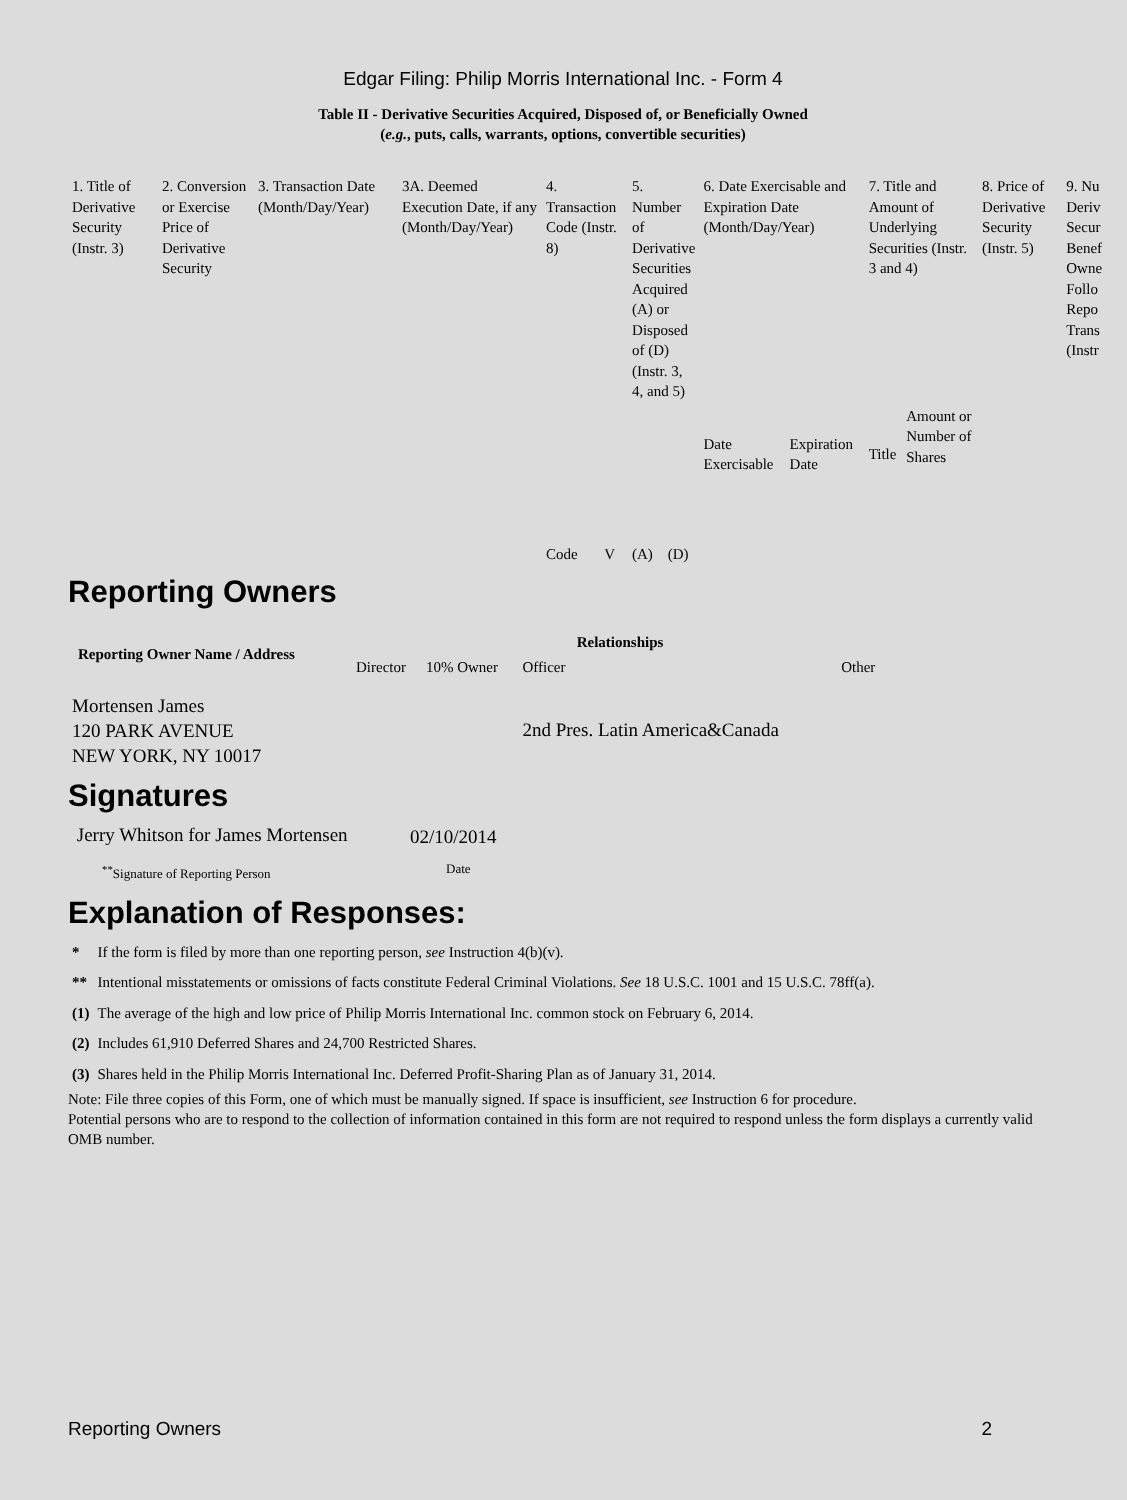Edgar Filing: Philip Morris International Inc. - Form 4
Table II - Derivative Securities Acquired, Disposed of, or Beneficially Owned
(e.g., puts, calls, warrants, options, convertible securities)
| 1. Title of Derivative Security (Instr. 3) | 2. Conversion or Exercise Price of Derivative Security | 3. Transaction Date (Month/Day/Year) | 3A. Deemed Execution Date, if any (Month/Day/Year) | 4. Transaction Code (Instr. 8) | | 5. Number of Derivative Securities Acquired (A) or Disposed of (D) (Instr. 3, 4, and 5) | | 6. Date Exercisable and Expiration Date (Month/Day/Year) | | 7. Title and Amount of Underlying Securities (Instr. 3 and 4) | | 8. Price of Derivative Security (Instr. 5) | 9. Nu Deriv Secur Benef Owne Follo Repo Trans (Instr |
| | | | | Code | V | (A) | (D) | Date Exercisable | Expiration Date | Title | Amount or Number of Shares | | |
Reporting Owners
| Reporting Owner Name / Address | Relationships | | | |
| --- | --- | --- | --- | --- |
| | Director | 10% Owner | Officer | Other |
| Mortensen James 120 PARK AVENUE NEW YORK, NY 10017 | | | 2nd Pres. Latin America&Canada | |
Signatures
| Jerry Whitson for James Mortensen | 02/10/2014 |
| <sup>**</sup> Signature of Reporting Person | Date |
Explanation of Responses:
| * | If the form is filed by more than one reporting person, see Instruction 4(b)(v). |
| ** | Intentional misstatements or omissions of facts constitute Federal Criminal Violations. See 18 U.S.C. 1001 and 15 U.S.C. 78ff(a). |
| (1) | The average of the high and low price of Philip Morris International Inc. common stock on February 6, 2014. |
| (2) | Includes 61,910 Deferred Shares and 24,700 Restricted Shares. |
| (3) | Shares held in the Philip Morris International Inc. Deferred Profit-Sharing Plan as of January 31, 2014. |
Note: File three copies of this Form, one of which must be manually signed. If space is insufficient, see Instruction 6 for procedure.
Potential persons who are to respond to the collection of information contained in this form are not required to respond unless the form displays a currently valid OMB number.
Reporting Owners 2